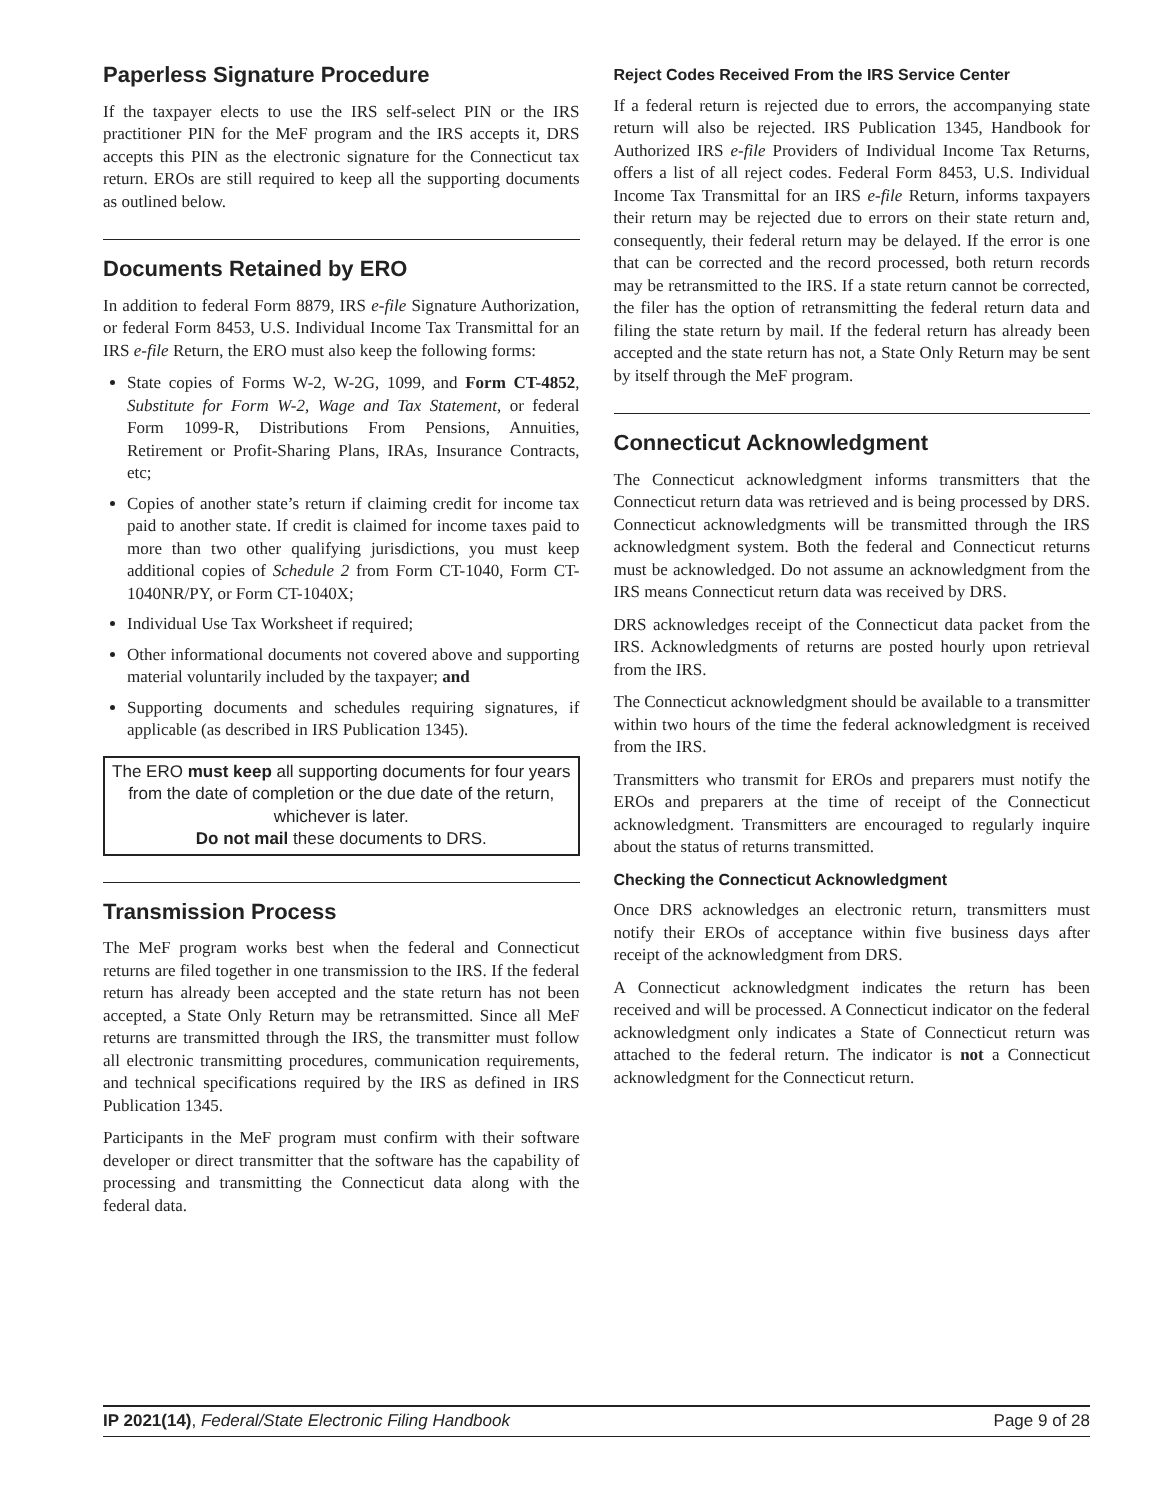Paperless Signature Procedure
If the taxpayer elects to use the IRS self-select PIN or the IRS practitioner PIN for the MeF program and the IRS accepts it, DRS accepts this PIN as the electronic signature for the Connecticut tax return. EROs are still required to keep all the supporting documents as outlined below.
Documents Retained by ERO
In addition to federal Form 8879, IRS e-file Signature Authorization, or federal Form 8453, U.S. Individual Income Tax Transmittal for an IRS e-file Return, the ERO must also keep the following forms:
State copies of Forms W-2, W-2G, 1099, and Form CT-4852, Substitute for Form W-2, Wage and Tax Statement, or federal Form 1099-R, Distributions From Pensions, Annuities, Retirement or Profit-Sharing Plans, IRAs, Insurance Contracts, etc;
Copies of another state’s return if claiming credit for income tax paid to another state. If credit is claimed for income taxes paid to more than two other qualifying jurisdictions, you must keep additional copies of Schedule 2 from Form CT-1040, Form CT-1040NR/PY, or Form CT-1040X;
Individual Use Tax Worksheet if required;
Other informational documents not covered above and supporting material voluntarily included by the taxpayer; and
Supporting documents and schedules requiring signatures, if applicable (as described in IRS Publication 1345).
The ERO must keep all supporting documents for four years from the date of completion or the due date of the return, whichever is later.
Do not mail these documents to DRS.
Transmission Process
The MeF program works best when the federal and Connecticut returns are filed together in one transmission to the IRS. If the federal return has already been accepted and the state return has not been accepted, a State Only Return may be retransmitted. Since all MeF returns are transmitted through the IRS, the transmitter must follow all electronic transmitting procedures, communication requirements, and technical specifications required by the IRS as defined in IRS Publication 1345.
Participants in the MeF program must confirm with their software developer or direct transmitter that the software has the capability of processing and transmitting the Connecticut data along with the federal data.
Reject Codes Received From the IRS Service Center
If a federal return is rejected due to errors, the accompanying state return will also be rejected. IRS Publication 1345, Handbook for Authorized IRS e-file Providers of Individual Income Tax Returns, offers a list of all reject codes. Federal Form 8453, U.S. Individual Income Tax Transmittal for an IRS e-file Return, informs taxpayers their return may be rejected due to errors on their state return and, consequently, their federal return may be delayed. If the error is one that can be corrected and the record processed, both return records may be retransmitted to the IRS. If a state return cannot be corrected, the filer has the option of retransmitting the federal return data and filing the state return by mail. If the federal return has already been accepted and the state return has not, a State Only Return may be sent by itself through the MeF program.
Connecticut Acknowledgment
The Connecticut acknowledgment informs transmitters that the Connecticut return data was retrieved and is being processed by DRS. Connecticut acknowledgments will be transmitted through the IRS acknowledgment system. Both the federal and Connecticut returns must be acknowledged. Do not assume an acknowledgment from the IRS means Connecticut return data was received by DRS.
DRS acknowledges receipt of the Connecticut data packet from the IRS. Acknowledgments of returns are posted hourly upon retrieval from the IRS.
The Connecticut acknowledgment should be available to a transmitter within two hours of the time the federal acknowledgment is received from the IRS.
Transmitters who transmit for EROs and preparers must notify the EROs and preparers at the time of receipt of the Connecticut acknowledgment. Transmitters are encouraged to regularly inquire about the status of returns transmitted.
Checking the Connecticut Acknowledgment
Once DRS acknowledges an electronic return, transmitters must notify their EROs of acceptance within five business days after receipt of the acknowledgment from DRS.
A Connecticut acknowledgment indicates the return has been received and will be processed. A Connecticut indicator on the federal acknowledgment only indicates a State of Connecticut return was attached to the federal return. The indicator is not a Connecticut acknowledgment for the Connecticut return.
IP 2021(14), Federal/State Electronic Filing Handbook Page 9 of 28